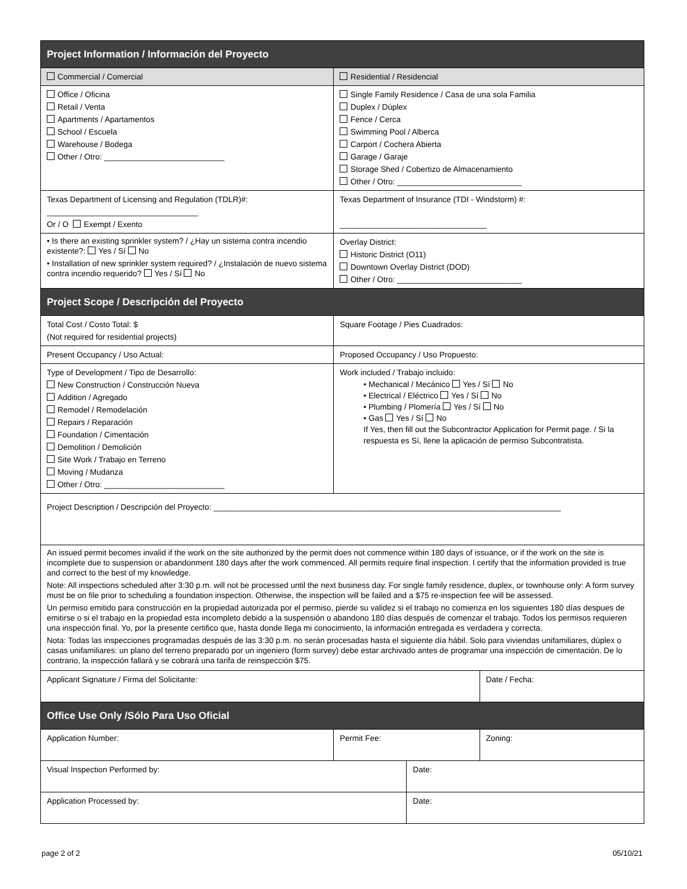| Project Information / Información del Proyecto | | | |
| Commercial / Comercial | Residential / Residencial | | |
| Office / Oficina Retail / Venta Apartments / Apartamentos School / Escuela Warehouse / Bodega Other / Otro: ___________________________ | Single Family Residence / Casa de una sola Familia Duplex / Dúplex Fence / Cerca Swimming Pool / Alberca Carport / Cochera Abierta Garage / Garaje Storage Shed / Cobertizo de Almacenamiento Other / Otro: ____________________________ | | |
| Texas Department of Licensing and Regulation (TDLR)#: __________________________________ Or / O Exempt / Exento | Texas Department of Insurance (TDI - Windstorm) #: _________________________________ | | |
| • Is there an existing sprinkler system? / ¿Hay un sistema contra incendio existente?: Yes / Sí No • Installation of new sprinkler system required? / ¿Instalación de nuevo sistema contra incendio requerido? Yes / Sí No | Overlay District: Historic District (O11) Downtown Overlay District (DOD) Other / Otro: ____________________________ | | |
| Project Scope / Descripción del Proyecto | | | |
| Total Cost / Costo Total: $ (Not required for residential projects) | Square Footage / Pies Cuadrados: | | |
| Present Occupancy / Uso Actual: | Proposed Occupancy / Uso Propuesto: | | |
| Type of Development / Tipo de Desarrollo: New Construction / Construcción Nueva Addition / Agregado Remodel / Remodelación Repairs / Reparación Foundation / Cimentación Demolition / Demolición Site Work / Trabajo en Terreno Moving / Mudanza Other / Otro: ___________________________ | Work included / Trabajo incluido: • Mechanical / Mecánico Yes / Sí No • Electrical / Eléctrico Yes / Sí No • Plumbing / Plomería Yes / Sí No • Gas Yes / Sí No If Yes, then fill out the Subcontractor Application for Permit page. / Si la respuesta es Sí, llene la aplicación de permiso Subcontratista. | | |
| Project Description / Descripción del Proyecto: ______________________________________________________________________________ | | | |
| An issued permit becomes invalid if the work on the site authorized by the permit does not commence within 180 days of issuance, or if the work on the site is incomplete due to suspension or abandonment 180 days after the work commenced. All permits require final inspection. I certify that the information provided is true and correct to the best of my knowledge. Note: All inspections scheduled after 3:30 p.m. will not be processed until the next business day. For single family residence, duplex, or townhouse only: A form survey must be on file prior to scheduling a foundation inspection. Otherwise, the inspection will be failed and a $75 re-inspection fee will be assessed. Un permiso emitido para construcción en la propiedad autorizada por el permiso, pierde su validez si el trabajo no comienza en los siguientes 180 días despues de emitirse o si el trabajo en la propiedad esta incompleto debido a la suspensión o abandono 180 días después de comenzar el trabajo. Todos los permisos requieren una inspección final. Yo, por la presente certifico que, hasta donde llega mi conocimiento, la información entregada es verdadera y correcta. Nota: Todas las inspecciones programadas después de las 3:30 p.m. no serán procesadas hasta el siguiente día hábil. Solo para viviendas unifamiliares, dúplex o casas unifamiliares: un plano del terreno preparado por un ingeniero (form survey) debe estar archivado antes de programar una inspección de cimentación. De lo contrario, la inspección fallará y se cobrará una tarifa de reinspección $75. | | | |
| Applicant Signature / Firma del Solicitante: | | | Date / Fecha: |
| Office Use Only /Sólo Para Uso Oficial | | | |
| Application Number: | Permit Fee: | | Zoning: |
| Visual Inspection Performed by: | | Date: | |
| Application Processed by: | | Date: | |
page 2 of 2 05/10/21